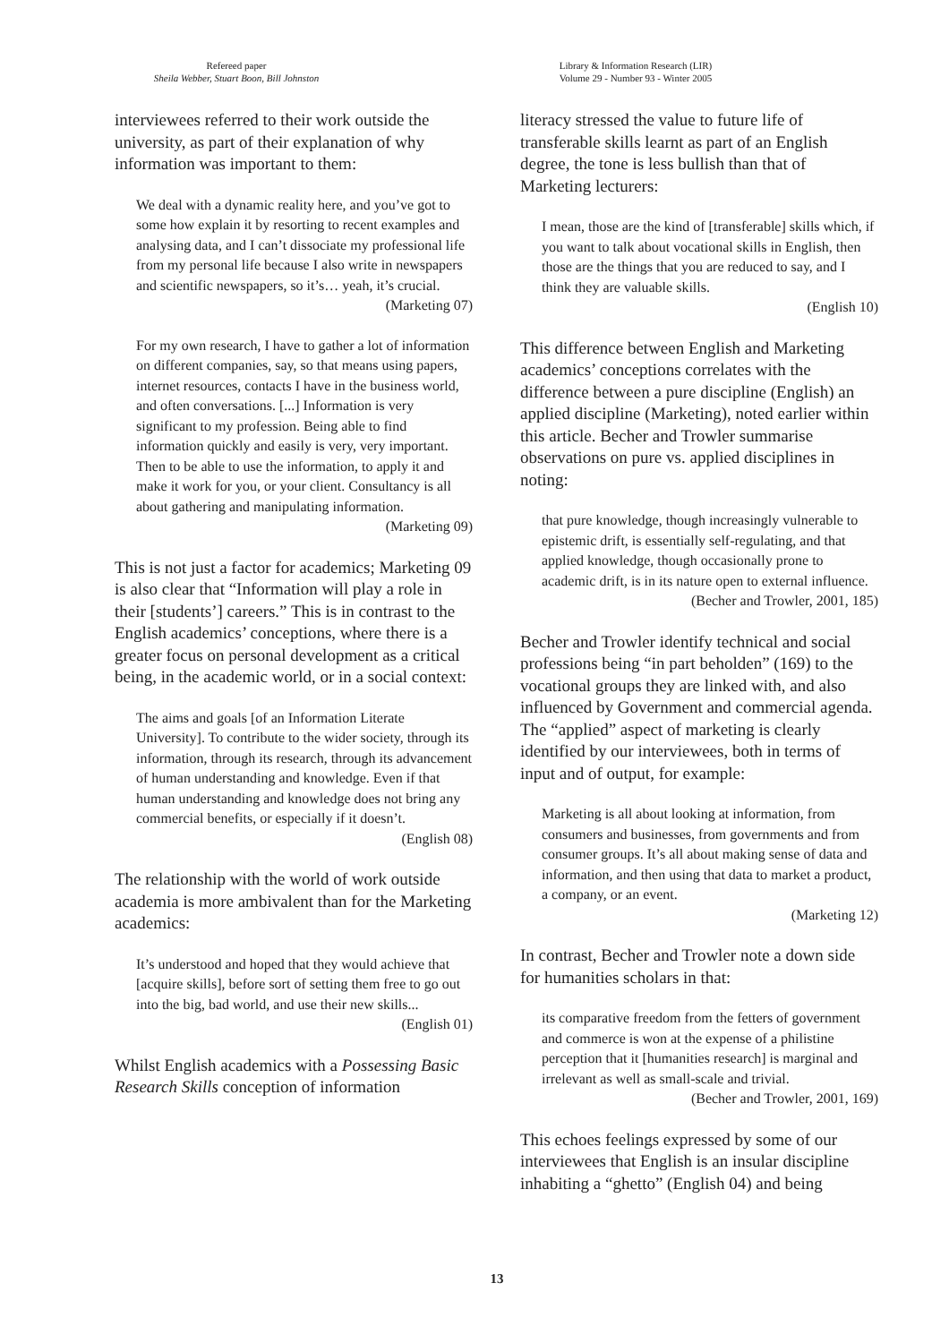Refereed paper
Sheila Webber, Stuart Boon, Bill Johnston
Library & Information Research (LIR)
Volume 29 - Number 93 - Winter 2005
interviewees referred to their work outside the university, as part of their explanation of why information was important to them:
We deal with a dynamic reality here, and you’ve got to some how explain it by resorting to recent examples and analysing data, and I can’t dissociate my professional life from my personal life because I also write in newspapers and scientific newspapers, so it’s… yeah, it’s crucial.
(Marketing 07)
For my own research, I have to gather a lot of information on different companies, say, so that means using papers, internet resources, contacts I have in the business world, and often conversations. [...] Information is very significant to my profession. Being able to find information quickly and easily is very, very important. Then to be able to use the information, to apply it and make it work for you, or your client. Consultancy is all about gathering and manipulating information.
(Marketing 09)
This is not just a factor for academics; Marketing 09 is also clear that “Information will play a role in their [students’] careers.” This is in contrast to the English academics’ conceptions, where there is a greater focus on personal development as a critical being, in the academic world, or in a social context:
The aims and goals [of an Information Literate University]. To contribute to the wider society, through its information, through its research, through its advancement of human understanding and knowledge. Even if that human understanding and knowledge does not bring any commercial benefits, or especially if it doesn’t.
(English 08)
The relationship with the world of work outside academia is more ambivalent than for the Marketing academics:
It’s understood and hoped that they would achieve that [acquire skills], before sort of setting them free to go out into the big, bad world, and use their new skills...
(English 01)
Whilst English academics with a Possessing Basic Research Skills conception of information
literacy stressed the value to future life of transferable skills learnt as part of an English degree, the tone is less bullish than that of Marketing lecturers:
I mean, those are the kind of [transferable] skills which, if you want to talk about vocational skills in English, then those are the things that you are reduced to say, and I think they are valuable skills.
(English 10)
This difference between English and Marketing academics’ conceptions correlates with the difference between a pure discipline (English) an applied discipline (Marketing), noted earlier within this article. Becher and Trowler summarise observations on pure vs. applied disciplines in noting:
that pure knowledge, though increasingly vulnerable to epistemic drift, is essentially self-regulating, and that applied knowledge, though occasionally prone to academic drift, is in its nature open to external influence.
(Becher and Trowler, 2001, 185)
Becher and Trowler identify technical and social professions being “in part beholden” (169) to the vocational groups they are linked with, and also influenced by Government and commercial agenda. The “applied” aspect of marketing is clearly identified by our interviewees, both in terms of input and of output, for example:
Marketing is all about looking at information, from consumers and businesses, from governments and from consumer groups. It’s all about making sense of data and information, and then using that data to market a product, a company, or an event.
(Marketing 12)
In contrast, Becher and Trowler note a down side for humanities scholars in that:
its comparative freedom from the fetters of government and commerce is won at the expense of a philistine perception that it [humanities research] is marginal and irrelevant as well as small-scale and trivial.
(Becher and Trowler, 2001, 169)
This echoes feelings expressed by some of our interviewees that English is an insular discipline inhabiting a “ghetto” (English 04) and being
13